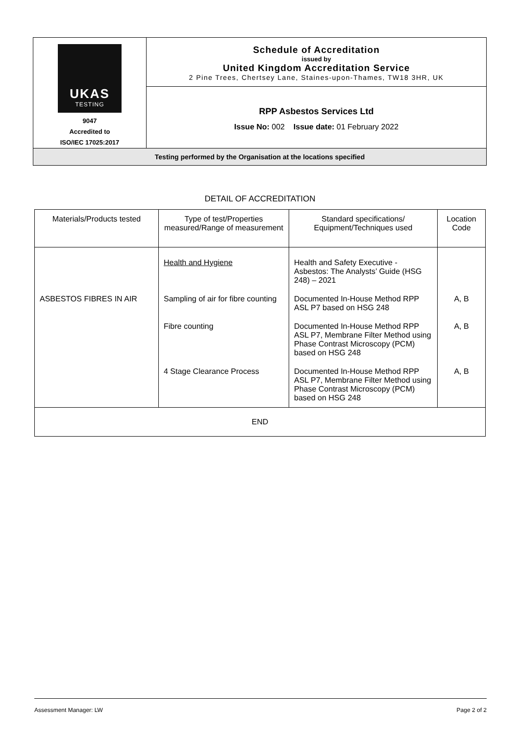| UKAS TESTING 9047 Accredited to ISO/IEC 17025:2017 | Schedule of Accreditation issued by United Kingdom Accreditation Service 2 Pine Trees, Chertsey Lane, Staines-upon-Thames, TW18 3HR, UK |
| | RPP Asbestos Services Ltd Issue No: 002 Issue date: 01 February 2022 |
| Testing performed by the Organisation at the locations specified | |
DETAIL OF ACCREDITATION
| Materials/Products tested | Type of test/Properties measured/Range of measurement | Standard specifications/ Equipment/Techniques used | Location Code |
| --- | --- | --- | --- |
| | Health and Hygiene | Health and Safety Executive - Asbestos: The Analysts’ Guide (HSG 248) – 2021 | |
| ASBESTOS FIBRES IN AIR | Sampling of air for fibre counting | Documented In-House Method RPP ASL P7 based on HSG 248 | A, B |
| | Fibre counting | Documented In-House Method RPP ASL P7, Membrane Filter Method using Phase Contrast Microscopy (PCM) based on HSG 248 | A, B |
| | 4 Stage Clearance Process | Documented In-House Method RPP ASL P7, Membrane Filter Method using Phase Contrast Microscopy (PCM) based on HSG 248 | A, B |
| END | | | |
Assessment Manager: LW Page 2 of 2